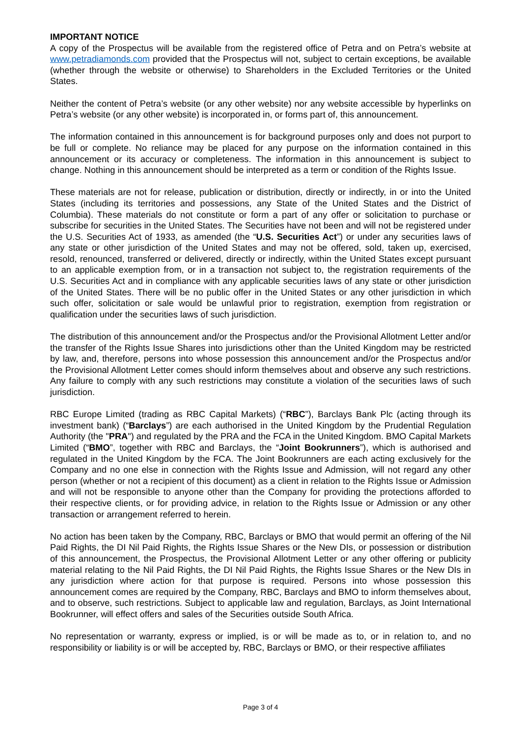IMPORTANT NOTICE
A copy of the Prospectus will be available from the registered office of Petra and on Petra’s website at www.petradiamonds.com provided that the Prospectus will not, subject to certain exceptions, be available (whether through the website or otherwise) to Shareholders in the Excluded Territories or the United States.
Neither the content of Petra’s website (or any other website) nor any website accessible by hyperlinks on Petra’s website (or any other website) is incorporated in, or forms part of, this announcement.
The information contained in this announcement is for background purposes only and does not purport to be full or complete. No reliance may be placed for any purpose on the information contained in this announcement or its accuracy or completeness. The information in this announcement is subject to change. Nothing in this announcement should be interpreted as a term or condition of the Rights Issue.
These materials are not for release, publication or distribution, directly or indirectly, in or into the United States (including its territories and possessions, any State of the United States and the District of Columbia). These materials do not constitute or form a part of any offer or solicitation to purchase or subscribe for securities in the United States. The Securities have not been and will not be registered under the U.S. Securities Act of 1933, as amended (the “U.S. Securities Act”) or under any securities laws of any state or other jurisdiction of the United States and may not be offered, sold, taken up, exercised, resold, renounced, transferred or delivered, directly or indirectly, within the United States except pursuant to an applicable exemption from, or in a transaction not subject to, the registration requirements of the U.S. Securities Act and in compliance with any applicable securities laws of any state or other jurisdiction of the United States. There will be no public offer in the United States or any other jurisdiction in which such offer, solicitation or sale would be unlawful prior to registration, exemption from registration or qualification under the securities laws of such jurisdiction.
The distribution of this announcement and/or the Prospectus and/or the Provisional Allotment Letter and/or the transfer of the Rights Issue Shares into jurisdictions other than the United Kingdom may be restricted by law, and, therefore, persons into whose possession this announcement and/or the Prospectus and/or the Provisional Allotment Letter comes should inform themselves about and observe any such restrictions. Any failure to comply with any such restrictions may constitute a violation of the securities laws of such jurisdiction.
RBC Europe Limited (trading as RBC Capital Markets) (“RBC”), Barclays Bank Plc (acting through its investment bank) (“Barclays”) are each authorised in the United Kingdom by the Prudential Regulation Authority (the "PRA") and regulated by the PRA and the FCA in the United Kingdom. BMO Capital Markets Limited (“BMO”, together with RBC and Barclays, the “Joint Bookrunners”), which is authorised and regulated in the United Kingdom by the FCA. The Joint Bookrunners are each acting exclusively for the Company and no one else in connection with the Rights Issue and Admission, will not regard any other person (whether or not a recipient of this document) as a client in relation to the Rights Issue or Admission and will not be responsible to anyone other than the Company for providing the protections afforded to their respective clients, or for providing advice, in relation to the Rights Issue or Admission or any other transaction or arrangement referred to herein.
No action has been taken by the Company, RBC, Barclays or BMO that would permit an offering of the Nil Paid Rights, the DI Nil Paid Rights, the Rights Issue Shares or the New DIs, or possession or distribution of this announcement, the Prospectus, the Provisional Allotment Letter or any other offering or publicity material relating to the Nil Paid Rights, the DI Nil Paid Rights, the Rights Issue Shares or the New DIs in any jurisdiction where action for that purpose is required. Persons into whose possession this announcement comes are required by the Company, RBC, Barclays and BMO to inform themselves about, and to observe, such restrictions. Subject to applicable law and regulation, Barclays, as Joint International Bookrunner, will effect offers and sales of the Securities outside South Africa.
No representation or warranty, express or implied, is or will be made as to, or in relation to, and no responsibility or liability is or will be accepted by, RBC, Barclays or BMO, or their respective affiliates
Page 3 of 4